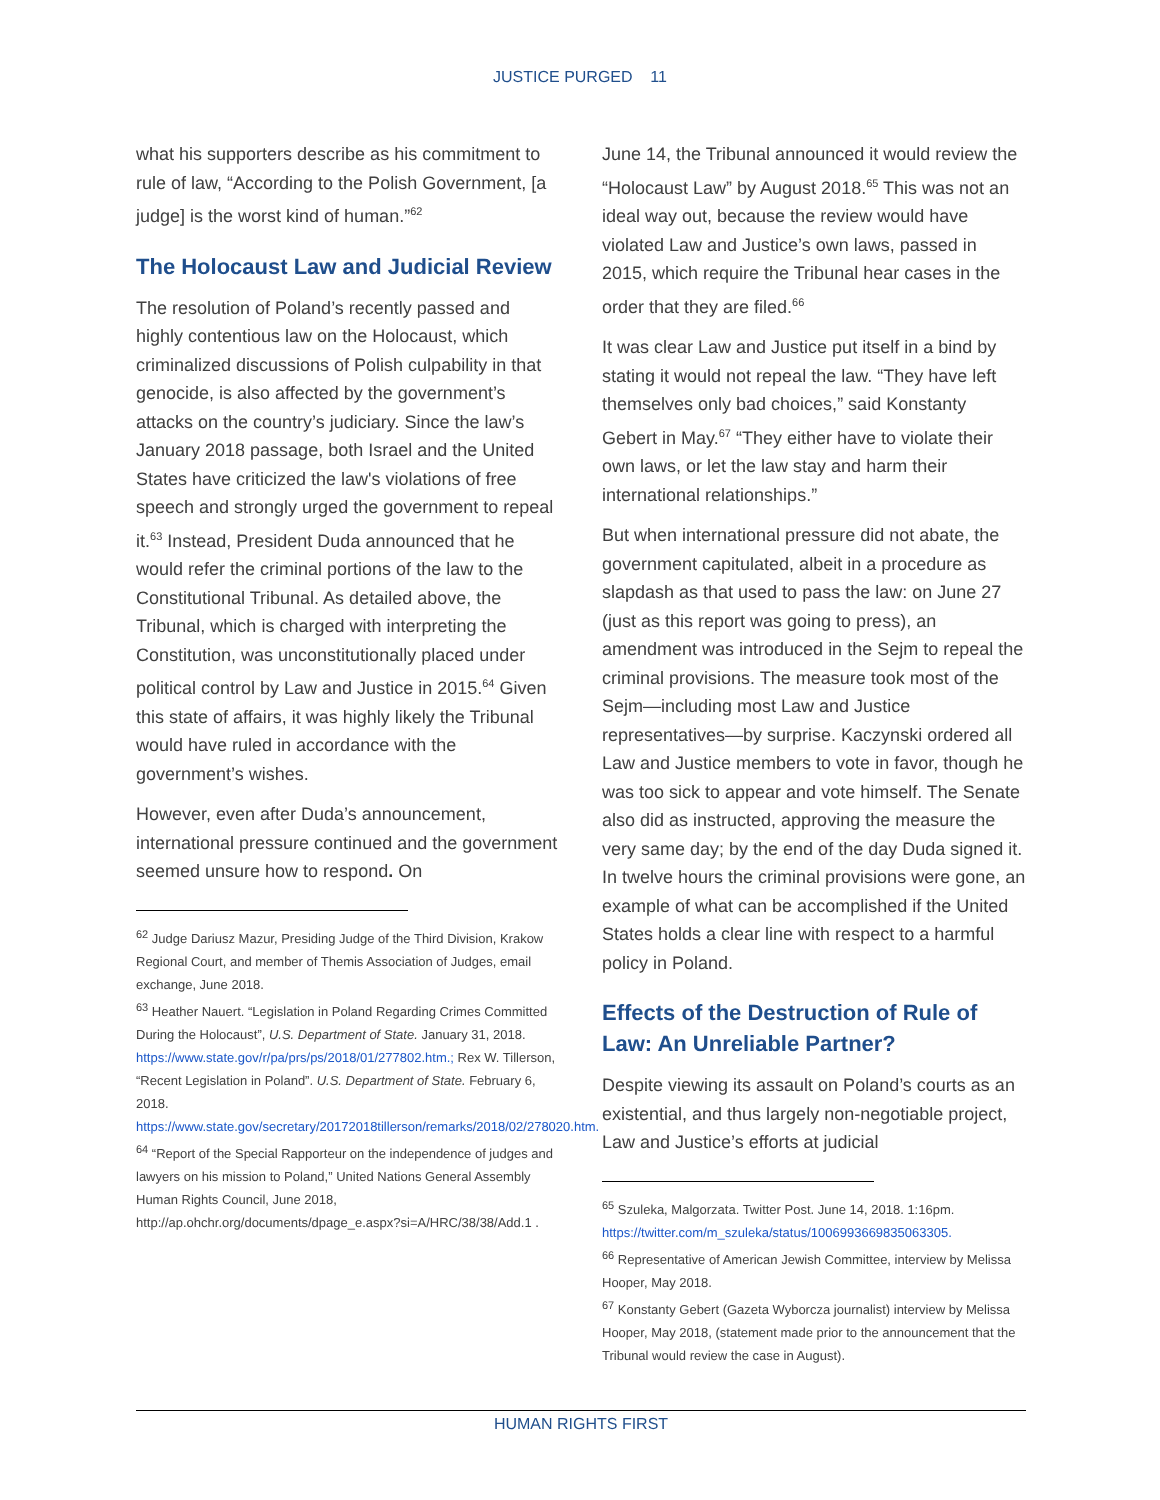JUSTICE PURGED 11
what his supporters describe as his commitment to rule of law, “According to the Polish Government, [a judge] is the worst kind of human.”<sup>62</sup>
The Holocaust Law and Judicial Review
The resolution of Poland’s recently passed and highly contentious law on the Holocaust, which criminalized discussions of Polish culpability in that genocide, is also affected by the government’s attacks on the country’s judiciary. Since the law’s January 2018 passage, both Israel and the United States have criticized the law's violations of free speech and strongly urged the government to repeal it.<sup>63</sup> Instead, President Duda announced that he would refer the criminal portions of the law to the Constitutional Tribunal. As detailed above, the Tribunal, which is charged with interpreting the Constitution, was unconstitutionally placed under political control by Law and Justice in 2015.<sup>64</sup> Given this state of affairs, it was highly likely the Tribunal would have ruled in accordance with the government’s wishes.
However, even after Duda’s announcement, international pressure continued and the government seemed unsure how to respond. On
<sup>62</sup> Judge Dariusz Mazur, Presiding Judge of the Third Division, Krakow Regional Court, and member of Themis Association of Judges, email exchange, June 2018.
<sup>63</sup> Heather Nauert. “Legislation in Poland Regarding Crimes Committed During the Holocaust”, U.S. Department of State. January 31, 2018.
https://www.state.gov/r/pa/prs/ps/2018/01/277802.htm.; Rex W. Tillerson, “Recent Legislation in Poland”. U.S. Department of State. February 6, 2018.
https://www.state.gov/secretary/20172018tillerson/remarks/2018/02/278020.htm.
<sup>64</sup> “Report of the Special Rapporteur on the independence of judges and lawyers on his mission to Poland,” United Nations General Assembly Human Rights Council, June 2018, http://ap.ohchr.org/documents/dpage_e.aspx?si=A/HRC/38/38/Add.1 .
June 14, the Tribunal announced it would review the “Holocaust Law” by August 2018.<sup>65</sup> This was not an ideal way out, because the review would have violated Law and Justice’s own laws, passed in 2015, which require the Tribunal hear cases in the order that they are filed.<sup>66</sup>
It was clear Law and Justice put itself in a bind by stating it would not repeal the law. “They have left themselves only bad choices,” said Konstanty Gebert in May.<sup>67</sup> “They either have to violate their own laws, or let the law stay and harm their international relationships.”
But when international pressure did not abate, the government capitulated, albeit in a procedure as slapdash as that used to pass the law: on June 27 (just as this report was going to press), an amendment was introduced in the Sejm to repeal the criminal provisions. The measure took most of the Sejm—including most Law and Justice representatives—by surprise. Kaczynski ordered all Law and Justice members to vote in favor, though he was too sick to appear and vote himself. The Senate also did as instructed, approving the measure the very same day; by the end of the day Duda signed it. In twelve hours the criminal provisions were gone, an example of what can be accomplished if the United States holds a clear line with respect to a harmful policy in Poland.
Effects of the Destruction of Rule of Law: An Unreliable Partner?
Despite viewing its assault on Poland’s courts as an existential, and thus largely non-negotiable project, Law and Justice’s efforts at judicial
<sup>65</sup> Szuleka, Malgorzata. Twitter Post. June 14, 2018. 1:16pm. https://twitter.com/m_szuleka/status/1006993669835063305.
<sup>66</sup> Representative of American Jewish Committee, interview by Melissa Hooper, May 2018.
<sup>67</sup> Konstanty Gebert (Gazeta Wyborcza journalist) interview by Melissa Hooper, May 2018, (statement made prior to the announcement that the Tribunal would review the case in August).
HUMAN RIGHTS FIRST